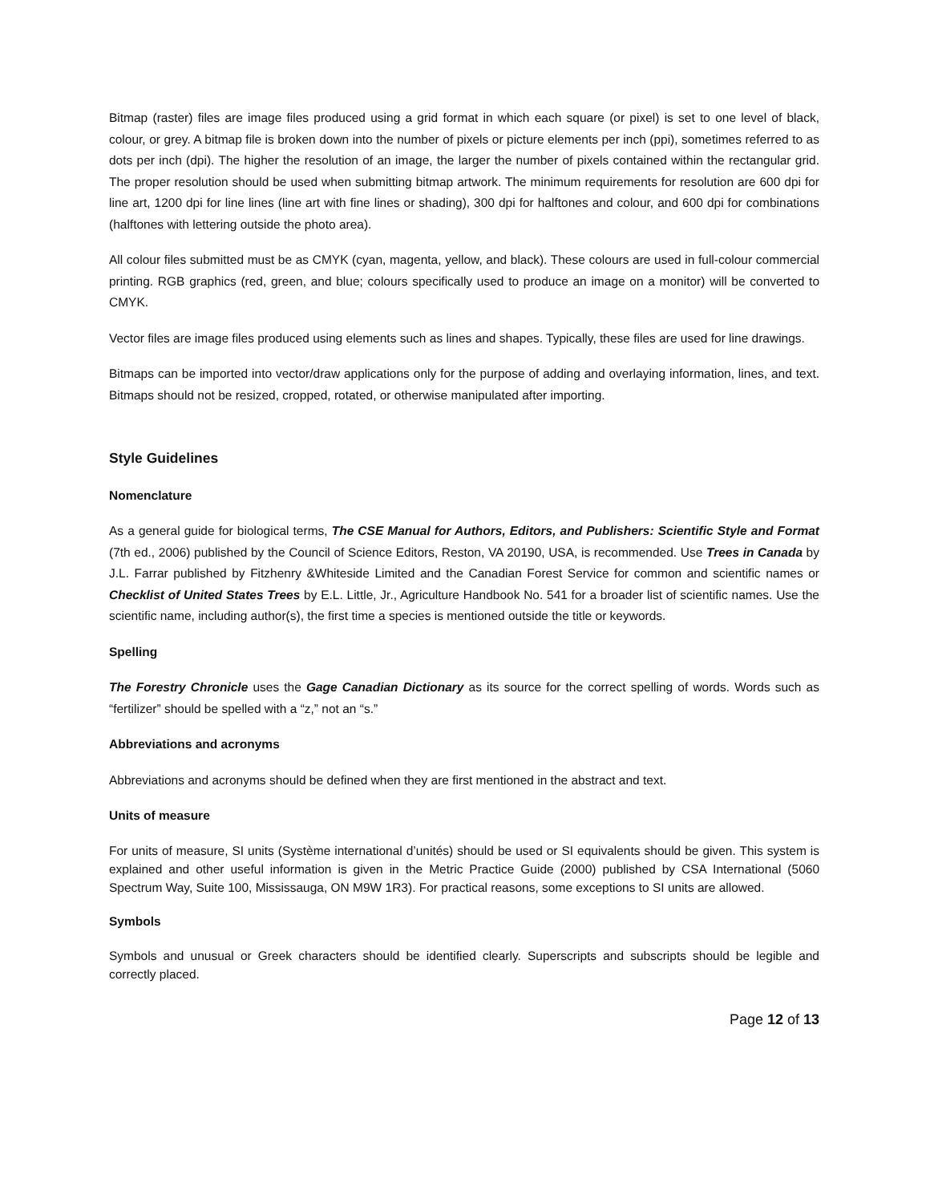Bitmap (raster) files are image files produced using a grid format in which each square (or pixel) is set to one level of black, colour, or grey. A bitmap file is broken down into the number of pixels or picture elements per inch (ppi), sometimes referred to as dots per inch (dpi). The higher the resolution of an image, the larger the number of pixels contained within the rectangular grid. The proper resolution should be used when submitting bitmap artwork. The minimum requirements for resolution are 600 dpi for line art, 1200 dpi for line lines (line art with fine lines or shading), 300 dpi for halftones and colour, and 600 dpi for combinations (halftones with lettering outside the photo area).
All colour files submitted must be as CMYK (cyan, magenta, yellow, and black). These colours are used in full-colour commercial printing. RGB graphics (red, green, and blue; colours specifically used to produce an image on a monitor) will be converted to CMYK.
Vector files are image files produced using elements such as lines and shapes. Typically, these files are used for line drawings.
Bitmaps can be imported into vector/draw applications only for the purpose of adding and overlaying information, lines, and text. Bitmaps should not be resized, cropped, rotated, or otherwise manipulated after importing.
Style Guidelines
Nomenclature
As a general guide for biological terms, The CSE Manual for Authors, Editors, and Publishers: Scientific Style and Format (7th ed., 2006) published by the Council of Science Editors, Reston, VA 20190, USA, is recommended. Use Trees in Canada by J.L. Farrar published by Fitzhenry &Whiteside Limited and the Canadian Forest Service for common and scientific names or Checklist of United States Trees by E.L. Little, Jr., Agriculture Handbook No. 541 for a broader list of scientific names. Use the scientific name, including author(s), the first time a species is mentioned outside the title or keywords.
Spelling
The Forestry Chronicle uses the Gage Canadian Dictionary as its source for the correct spelling of words. Words such as “fertilizer” should be spelled with a “z,” not an “s.”
Abbreviations and acronyms
Abbreviations and acronyms should be defined when they are first mentioned in the abstract and text.
Units of measure
For units of measure, SI units (Système international d’unités) should be used or SI equivalents should be given. This system is explained and other useful information is given in the Metric Practice Guide (2000) published by CSA International (5060 Spectrum Way, Suite 100, Mississauga, ON M9W 1R3). For practical reasons, some exceptions to SI units are allowed.
Symbols
Symbols and unusual or Greek characters should be identified clearly. Superscripts and subscripts should be legible and correctly placed.
Page 12 of 13